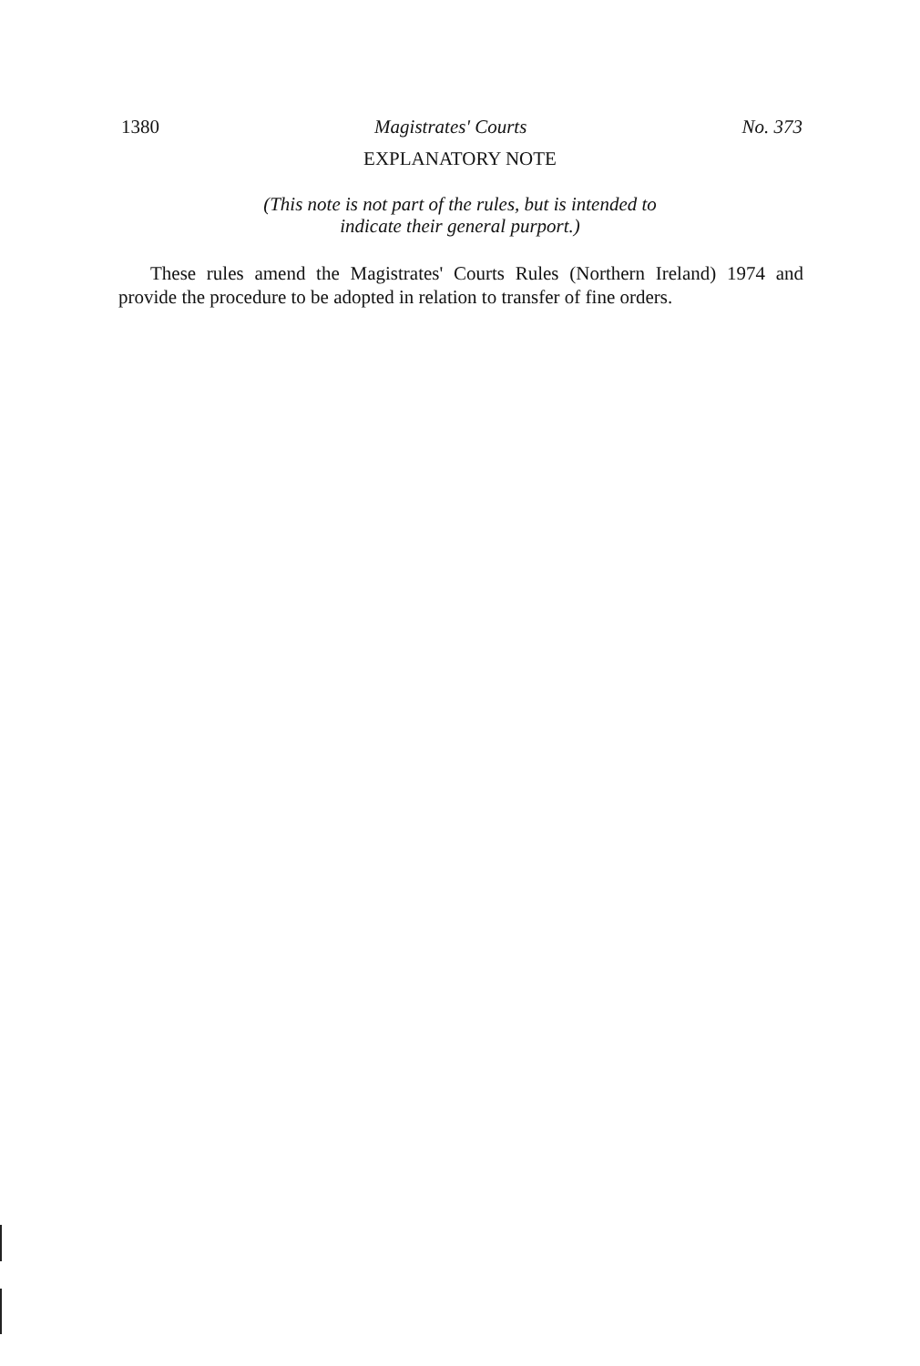1380 Magistrates' Courts No. 373
EXPLANATORY NOTE
(This note is not part of the rules, but is intended to
indicate their general purport.)
These rules amend the Magistrates' Courts Rules (Northern Ireland) 1974 and provide the procedure to be adopted in relation to transfer of fine orders.